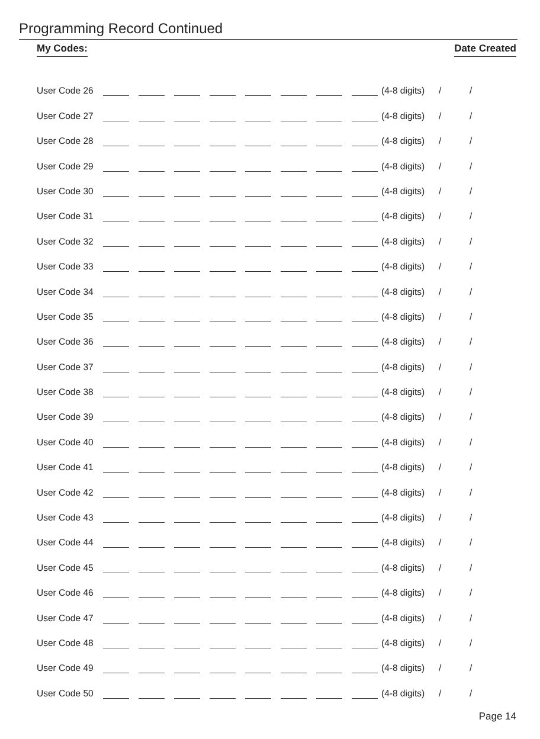Programming Record Continued
My Codes: Date Created
User Code 26 (4-8 digits) / /
User Code 27 (4-8 digits) / /
User Code 28 (4-8 digits) / /
User Code 29 (4-8 digits) / /
User Code 30 (4-8 digits) / /
User Code 31 (4-8 digits) / /
User Code 32 (4-8 digits) / /
User Code 33 (4-8 digits) / /
User Code 34 (4-8 digits) / /
User Code 35 (4-8 digits) / /
User Code 36 (4-8 digits) / /
User Code 37 (4-8 digits) / /
User Code 38 (4-8 digits) / /
User Code 39 (4-8 digits) / /
User Code 40 (4-8 digits) / /
User Code 41 (4-8 digits) / /
User Code 42 (4-8 digits) / /
User Code 43 (4-8 digits) / /
User Code 44 (4-8 digits) / /
User Code 45 (4-8 digits) / /
User Code 46 (4-8 digits) / /
User Code 47 (4-8 digits) / /
User Code 48 (4-8 digits) / /
User Code 49 (4-8 digits) / /
User Code 50 (4-8 digits) / /
Page 14